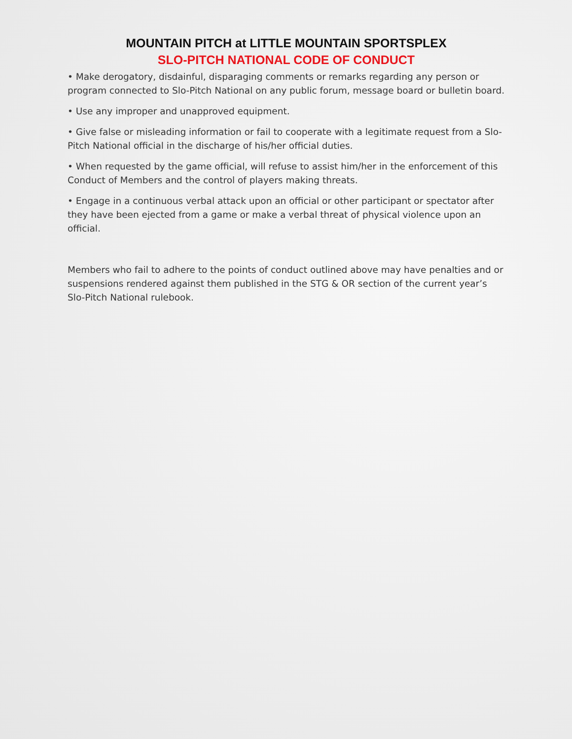MOUNTAIN PITCH at LITTLE MOUNTAIN SPORTSPLEX
SLO-PITCH NATIONAL CODE OF CONDUCT
• Make derogatory, disdainful, disparaging comments or remarks regarding any person or program connected to Slo-Pitch National on any public forum, message board or bulletin board.
• Use any improper and unapproved equipment.
• Give false or misleading information or fail to cooperate with a legitimate request from a Slo-Pitch National official in the discharge of his/her official duties.
• When requested by the game official, will refuse to assist him/her in the enforcement of this Conduct of Members and the control of players making threats.
• Engage in a continuous verbal attack upon an official or other participant or spectator after they have been ejected from a game or make a verbal threat of physical violence upon an official.
Members who fail to adhere to the points of conduct outlined above may have penalties and or suspensions rendered against them published in the STG & OR section of the current year’s Slo-Pitch National rulebook.